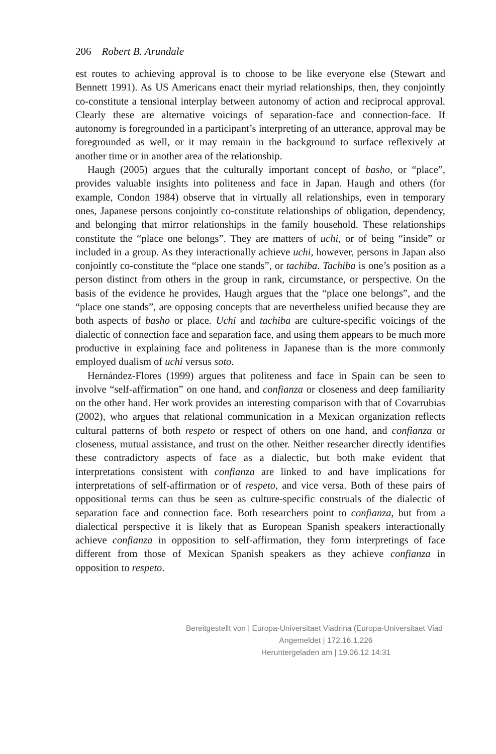206 Robert B. Arundale
est routes to achieving approval is to choose to be like everyone else (Stewart and Bennett 1991). As US Americans enact their myriad relationships, then, they conjointly co-constitute a tensional interplay between autonomy of action and reciprocal approval. Clearly these are alternative voicings of separation-face and connection-face. If autonomy is foregrounded in a participant’s interpreting of an utterance, approval may be foregrounded as well, or it may remain in the background to surface reflexively at another time or in another area of the relationship.
Haugh (2005) argues that the culturally important concept of basho, or “place”, provides valuable insights into politeness and face in Japan. Haugh and others (for example, Condon 1984) observe that in virtually all relationships, even in temporary ones, Japanese persons conjointly co-constitute relationships of obligation, dependency, and belonging that mirror relationships in the family household. These relationships constitute the “place one belongs”. They are matters of uchi, or of being “inside” or included in a group. As they interactionally achieve uchi, however, persons in Japan also conjointly co-constitute the “place one stands”, or tachiba. Tachiba is one’s position as a person distinct from others in the group in rank, circumstance, or perspective. On the basis of the evidence he provides, Haugh argues that the “place one belongs”, and the “place one stands”, are opposing concepts that are nevertheless unified because they are both aspects of basho or place. Uchi and tachiba are culture-specific voicings of the dialectic of connection face and separation face, and using them appears to be much more productive in explaining face and politeness in Japanese than is the more commonly employed dualism of uchi versus soto.
Hernández-Flores (1999) argues that politeness and face in Spain can be seen to involve “self-affirmation” on one hand, and confianza or closeness and deep familiarity on the other hand. Her work provides an interesting comparison with that of Covarrubias (2002), who argues that relational communication in a Mexican organization reflects cultural patterns of both respeto or respect of others on one hand, and confianza or closeness, mutual assistance, and trust on the other. Neither researcher directly identifies these contradictory aspects of face as a dialectic, but both make evident that interpretations consistent with confianza are linked to and have implications for interpretations of self-affirmation or of respeto, and vice versa. Both of these pairs of oppositional terms can thus be seen as culture-specific construals of the dialectic of separation face and connection face. Both researchers point to confianza, but from a dialectical perspective it is likely that as European Spanish speakers interactionally achieve confianza in opposition to self-affirmation, they form interpretings of face different from those of Mexican Spanish speakers as they achieve confianza in opposition to respeto.
Bereitgestellt von | Europa-Universitaet Viadrina (Europa-Universitaet Viad
Angemeldet | 172.16.1.226
Heruntergeladen am | 19.06.12 14:31